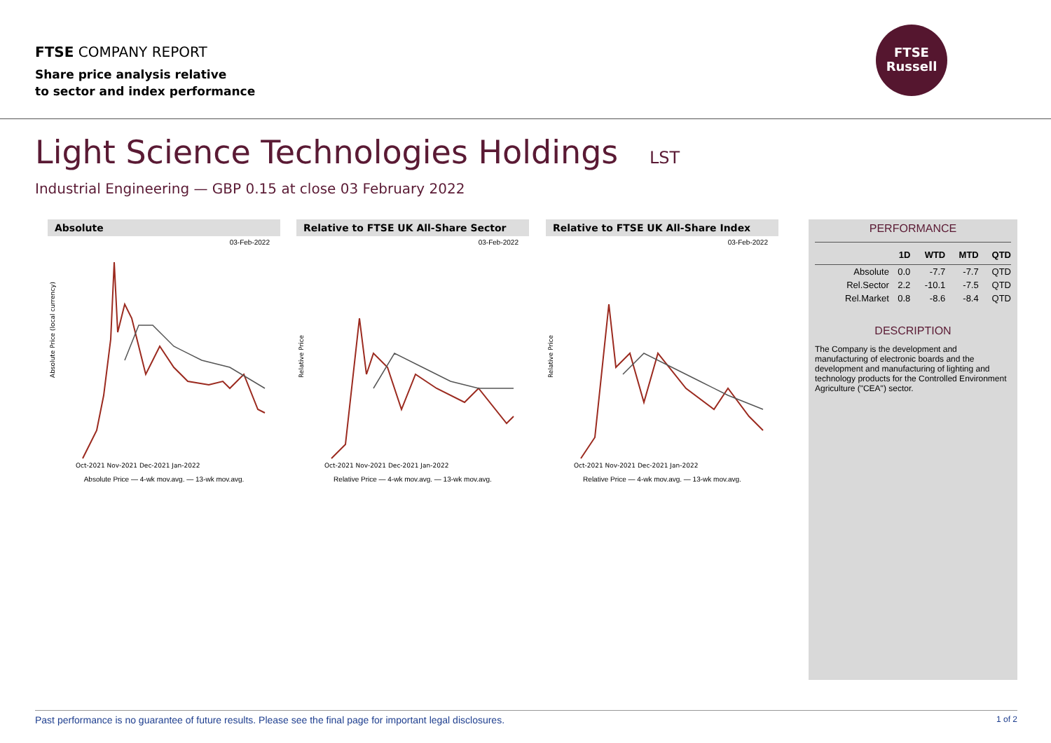FTSE COMPANY REPORT
Share price analysis relative
to sector and index performance
FTSE
Russell
Light Science Technologies Holdings LST
Industrial Engineering — GBP 0.15 at close 03 February 2022
Absolute
03-Feb-2022
Absolute Price (local currency)
Oct-2021 Nov-2021 Dec-2021 Jan-2022
Absolute Price — 4-wk mov.avg. — 13-wk mov.avg.
Relative to FTSE UK All-Share Sector
03-Feb-2022
Relative Price
Oct-2021 Nov-2021 Dec-2021 Jan-2022
Relative Price — 4-wk mov.avg. — 13-wk mov.avg.
Relative to FTSE UK All-Share Index
03-Feb-2022
Relative Price
Oct-2021 Nov-2021 Dec-2021 Jan-2022
Relative Price — 4-wk mov.avg. — 13-wk mov.avg.
PERFORMANCE
| | 1D | WTD | MTD | QTD |
| --- | --- | --- | --- | --- |
| Absolute | 0.0 | -7.7 | -7.7 | QTD |
| Rel.Sector | 2.2 | -10.1 | -7.5 | QTD |
| Rel.Market | 0.8 | -8.6 | -8.4 | QTD |
DESCRIPTION
The Company is the development and manufacturing of electronic boards and the development and manufacturing of lighting and technology products for the Controlled Environment Agriculture ("CEA") sector.
Past performance is no guarantee of future results. Please see the final page for important legal disclosures. 1 of 2